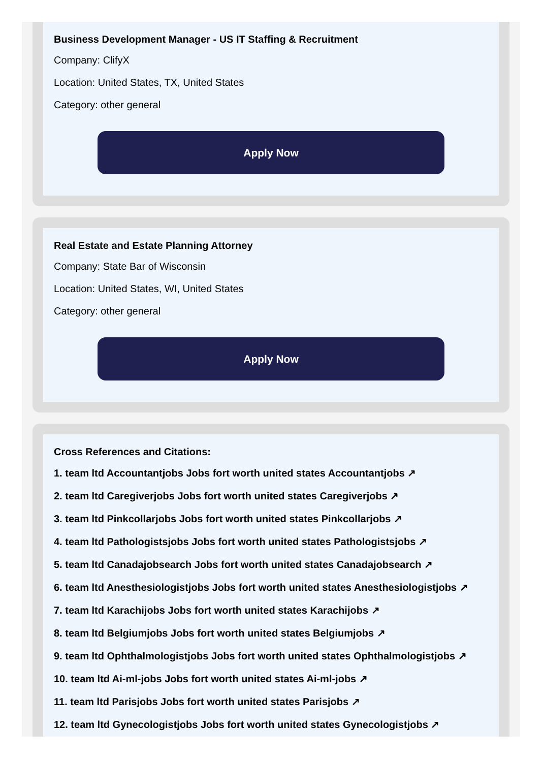Business Development Manager - US IT Staffing & Recruitment
Company: ClifyX
Location: United States, TX, United States
Category: other general
Apply Now
Real Estate and Estate Planning Attorney
Company: State Bar of Wisconsin
Location: United States, WI, United States
Category: other general
Apply Now
Cross References and Citations:
1. team ltd Accountantjobs Jobs fort worth united states Accountantjobs ↗
2. team ltd Caregiverjobs Jobs fort worth united states Caregiverjobs ↗
3. team ltd Pinkcollarjobs Jobs fort worth united states Pinkcollarjobs ↗
4. team ltd Pathologistsjobs Jobs fort worth united states Pathologistsjobs ↗
5. team ltd Canadajobsearch Jobs fort worth united states Canadajobsearch ↗
6. team ltd Anesthesiologistjobs Jobs fort worth united states Anesthesiologistjobs ↗
7. team ltd Karachijobs Jobs fort worth united states Karachijobs ↗
8. team ltd Belgiumjobs Jobs fort worth united states Belgiumjobs ↗
9. team ltd Ophthalmologistjobs Jobs fort worth united states Ophthalmologistjobs ↗
10. team ltd Ai-ml-jobs Jobs fort worth united states Ai-ml-jobs ↗
11. team ltd Parisjobs Jobs fort worth united states Parisjobs ↗
12. team ltd Gynecologistjobs Jobs fort worth united states Gynecologistjobs ↗